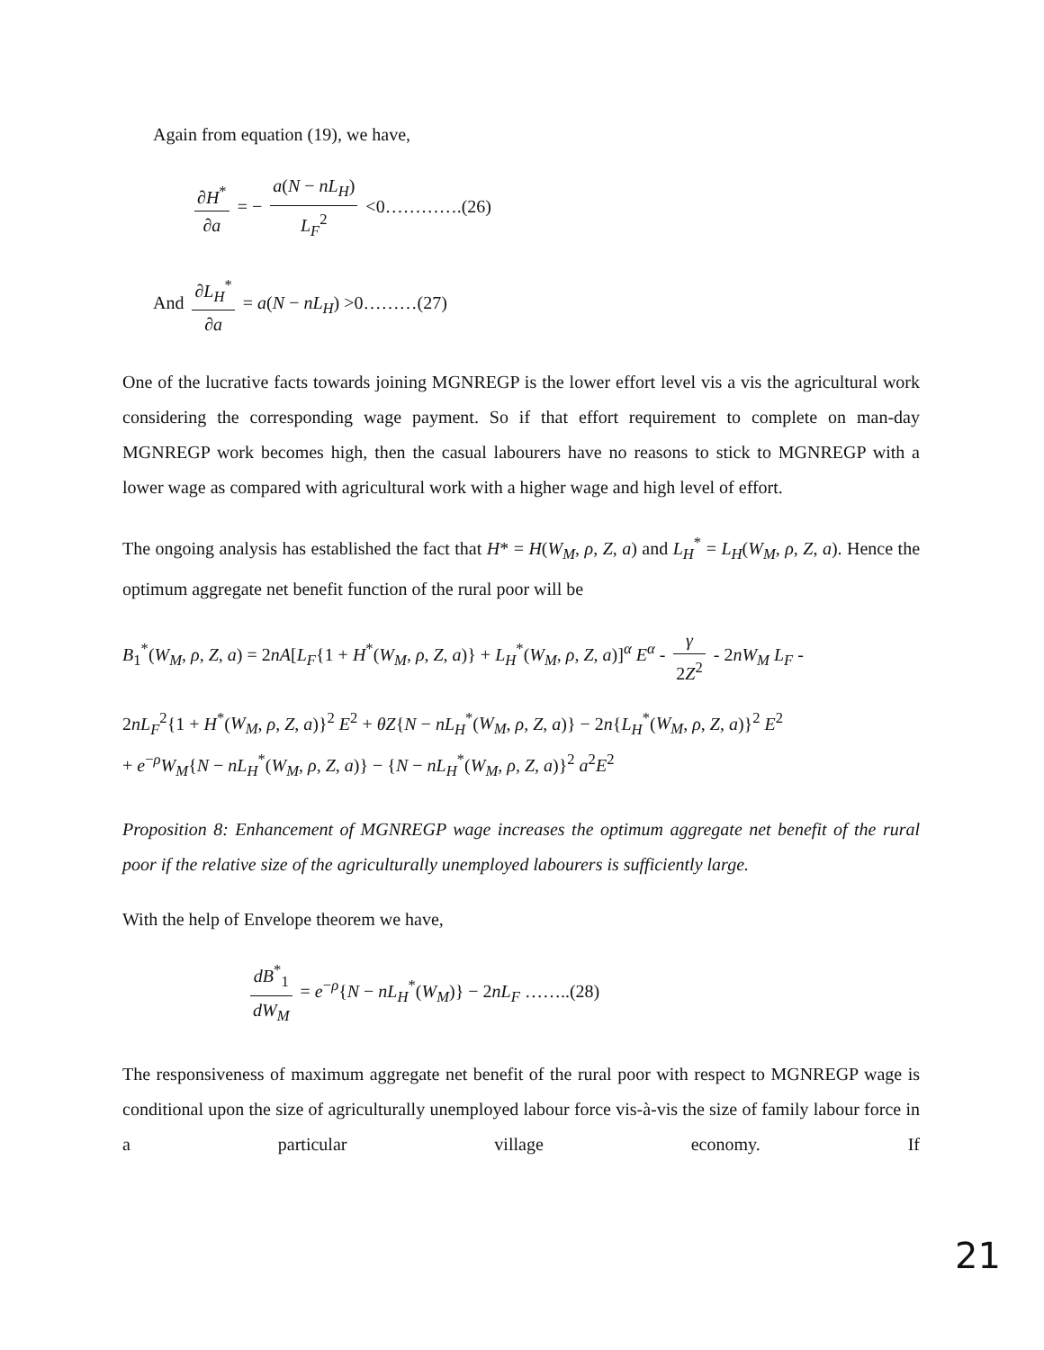Again from equation (19), we have,
∂H<sup>*</sup> ∂a = − a(N − nL<sub>H</sub>) L<sub>F</sub><sup>2</sup> <0………….(26)
And ∂L<sub>H</sub><sup>*</sup> ∂a = a(N − nL<sub>H</sub>) >0………(27)
One of the lucrative facts towards joining MGNREGP is the lower effort level vis a vis the agricultural work considering the corresponding wage payment. So if that effort requirement to complete on man-day MGNREGP work becomes high, then the casual labourers have no reasons to stick to MGNREGP with a lower wage as compared with agricultural work with a higher wage and high level of effort.
The ongoing analysis has established the fact that H* = H(W<sub>M</sub>, ρ, Z, a) and L<sub>H</sub><sup>*</sup> = L<sub>H</sub>(W<sub>M</sub>, ρ, Z, a). Hence the optimum aggregate net benefit function of the rural poor will be
B<sub>1</sub><sup>*</sup>(W<sub>M</sub>, ρ, Z, a) = 2nA[L<sub>F</sub>{1 + H<sup>*</sup>(W<sub>M</sub>, ρ, Z, a)} + L<sub>H</sub><sup>*</sup>(W<sub>M</sub>, ρ, Z, a)]<sup>α</sup> E<sup>α</sup> - γ 2Z<sup>2</sup> - 2nW<sub>M</sub> L<sub>F</sub> -
2nL<sub>F</sub><sup>2</sup>{1 + H<sup>*</sup>(W<sub>M</sub>, ρ, Z, a)}<sup>2</sup> E<sup>2</sup> + θZ{N − nL<sub>H</sub><sup>*</sup>(W<sub>M</sub>, ρ, Z, a)} − 2n{L<sub>H</sub><sup>*</sup>(W<sub>M</sub>, ρ, Z, a)}<sup>2</sup> E<sup>2</sup>
+ e<sup>−ρ</sup>W<sub>M</sub>{N − nL<sub>H</sub><sup>*</sup>(W<sub>M</sub>, ρ, Z, a)} − {N − nL<sub>H</sub><sup>*</sup>(W<sub>M</sub>, ρ, Z, a)}<sup>2</sup> a<sup>2</sup>E<sup>2</sup>
Proposition 8: Enhancement of MGNREGP wage increases the optimum aggregate net benefit of the rural poor if the relative size of the agriculturally unemployed labourers is sufficiently large.
With the help of Envelope theorem we have,
dB<sup>*</sup><sub>1</sub> dW<sub>M</sub> = e<sup>−ρ</sup>{N − nL<sub>H</sub><sup>*</sup>(W<sub>M</sub>)} − 2nL<sub>F</sub> ……..(28)
The responsiveness of maximum aggregate net benefit of the rural poor with respect to MGNREGP wage is conditional upon the size of agriculturally unemployed labour force vis-à-vis the size of family labour force in a particular village economy. If
21